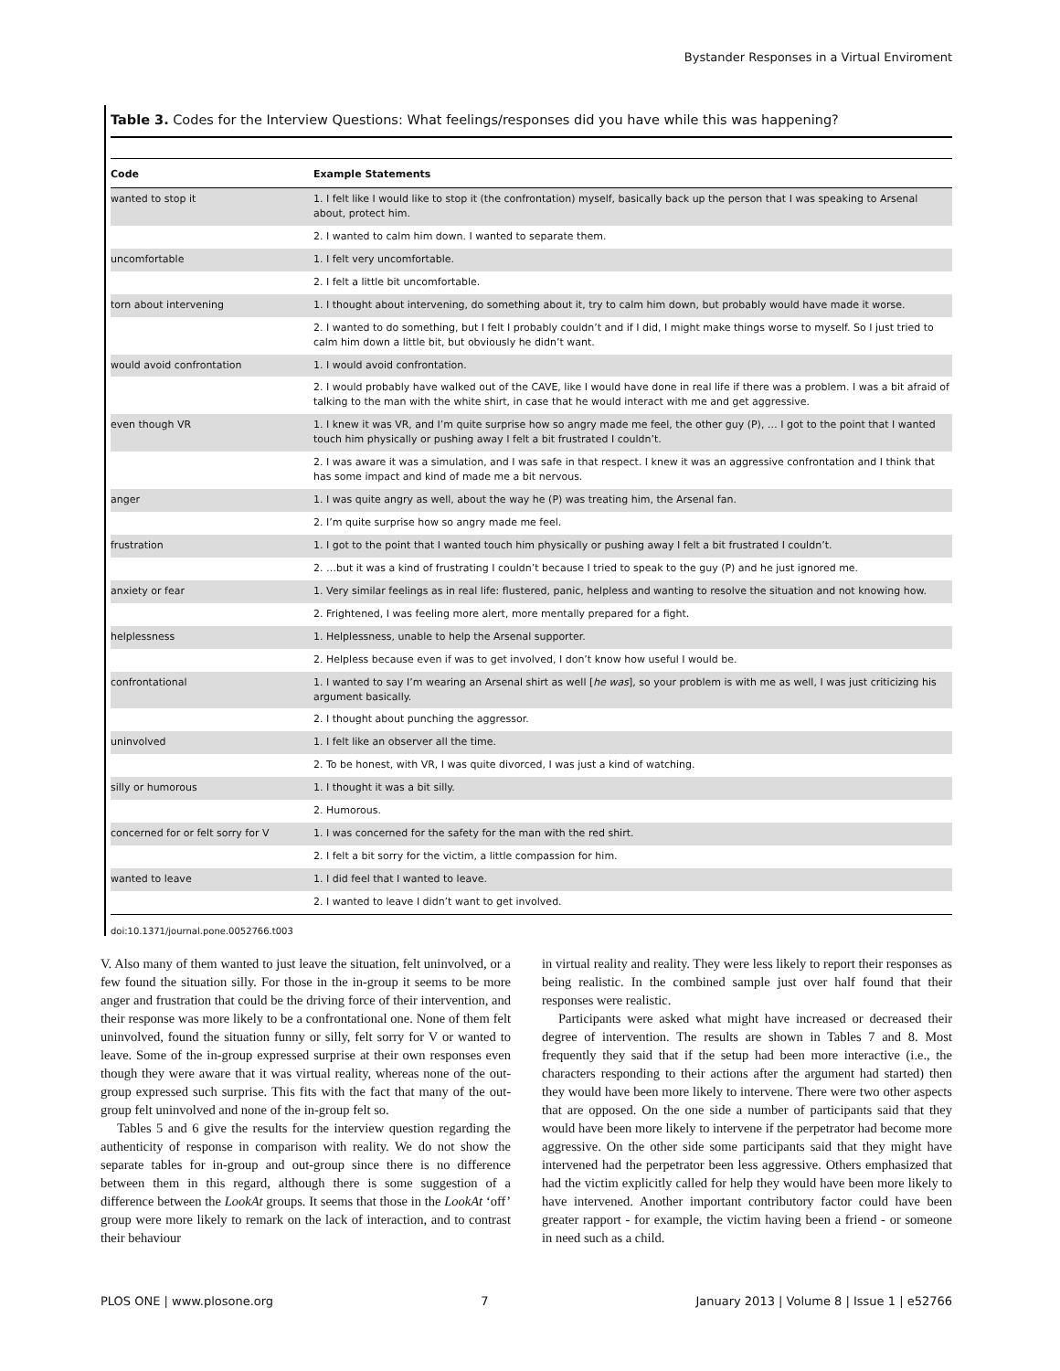Bystander Responses in a Virtual Enviroment
Table 3. Codes for the Interview Questions: What feelings/responses did you have while this was happening?
| Code | Example Statements |
| --- | --- |
| wanted to stop it | 1. I felt like I would like to stop it (the confrontation) myself, basically back up the person that I was speaking to Arsenal about, protect him. |
| | 2. I wanted to calm him down. I wanted to separate them. |
| uncomfortable | 1. I felt very uncomfortable. |
| | 2. I felt a little bit uncomfortable. |
| torn about intervening | 1. I thought about intervening, do something about it, try to calm him down, but probably would have made it worse. |
| | 2. I wanted to do something, but I felt I probably couldn’t and if I did, I might make things worse to myself. So I just tried to calm him down a little bit, but obviously he didn’t want. |
| would avoid confrontation | 1. I would avoid confrontation. |
| | 2. I would probably have walked out of the CAVE, like I would have done in real life if there was a problem. I was a bit afraid of talking to the man with the white shirt, in case that he would interact with me and get aggressive. |
| even though VR | 1. I knew it was VR, and I’m quite surprise how so angry made me feel, the other guy (P), … I got to the point that I wanted touch him physically or pushing away I felt a bit frustrated I couldn’t. |
| | 2. I was aware it was a simulation, and I was safe in that respect. I knew it was an aggressive confrontation and I think that has some impact and kind of made me a bit nervous. |
| anger | 1. I was quite angry as well, about the way he (P) was treating him, the Arsenal fan. |
| | 2. I’m quite surprise how so angry made me feel. |
| frustration | 1. I got to the point that I wanted touch him physically or pushing away I felt a bit frustrated I couldn’t. |
| | 2. …but it was a kind of frustrating I couldn’t because I tried to speak to the guy (P) and he just ignored me. |
| anxiety or fear | 1. Very similar feelings as in real life: flustered, panic, helpless and wanting to resolve the situation and not knowing how. |
| | 2. Frightened, I was feeling more alert, more mentally prepared for a fight. |
| helplessness | 1. Helplessness, unable to help the Arsenal supporter. |
| | 2. Helpless because even if was to get involved, I don’t know how useful I would be. |
| confrontational | 1. I wanted to say I’m wearing an Arsenal shirt as well [ he was ], so your problem is with me as well, I was just criticizing his argument basically. |
| | 2. I thought about punching the aggressor. |
| uninvolved | 1. I felt like an observer all the time. |
| | 2. To be honest, with VR, I was quite divorced, I was just a kind of watching. |
| silly or humorous | 1. I thought it was a bit silly. |
| | 2. Humorous. |
| concerned for or felt sorry for V | 1. I was concerned for the safety for the man with the red shirt. |
| | 2. I felt a bit sorry for the victim, a little compassion for him. |
| wanted to leave | 1. I did feel that I wanted to leave. |
| | 2. I wanted to leave I didn’t want to get involved. |
doi:10.1371/journal.pone.0052766.t003
V. Also many of them wanted to just leave the situation, felt uninvolved, or a few found the situation silly. For those in the in-group it seems to be more anger and frustration that could be the driving force of their intervention, and their response was more likely to be a confrontational one. None of them felt uninvolved, found the situation funny or silly, felt sorry for V or wanted to leave. Some of the in-group expressed surprise at their own responses even though they were aware that it was virtual reality, whereas none of the out-group expressed such surprise. This fits with the fact that many of the out-group felt uninvolved and none of the in-group felt so.
Tables 5 and 6 give the results for the interview question regarding the authenticity of response in comparison with reality. We do not show the separate tables for in-group and out-group since there is no difference between them in this regard, although there is some suggestion of a difference between the LookAt groups. It seems that those in the LookAt ‘off’ group were more likely to remark on the lack of interaction, and to contrast their behaviour
in virtual reality and reality. They were less likely to report their responses as being realistic. In the combined sample just over half found that their responses were realistic.
Participants were asked what might have increased or decreased their degree of intervention. The results are shown in Tables 7 and 8. Most frequently they said that if the setup had been more interactive (i.e., the characters responding to their actions after the argument had started) then they would have been more likely to intervene. There were two other aspects that are opposed. On the one side a number of participants said that they would have been more likely to intervene if the perpetrator had become more aggressive. On the other side some participants said that they might have intervened had the perpetrator been less aggressive. Others emphasized that had the victim explicitly called for help they would have been more likely to have intervened. Another important contributory factor could have been greater rapport - for example, the victim having been a friend - or someone in need such as a child.
PLOS ONE | www.plosone.org 7 January 2013 | Volume 8 | Issue 1 | e52766